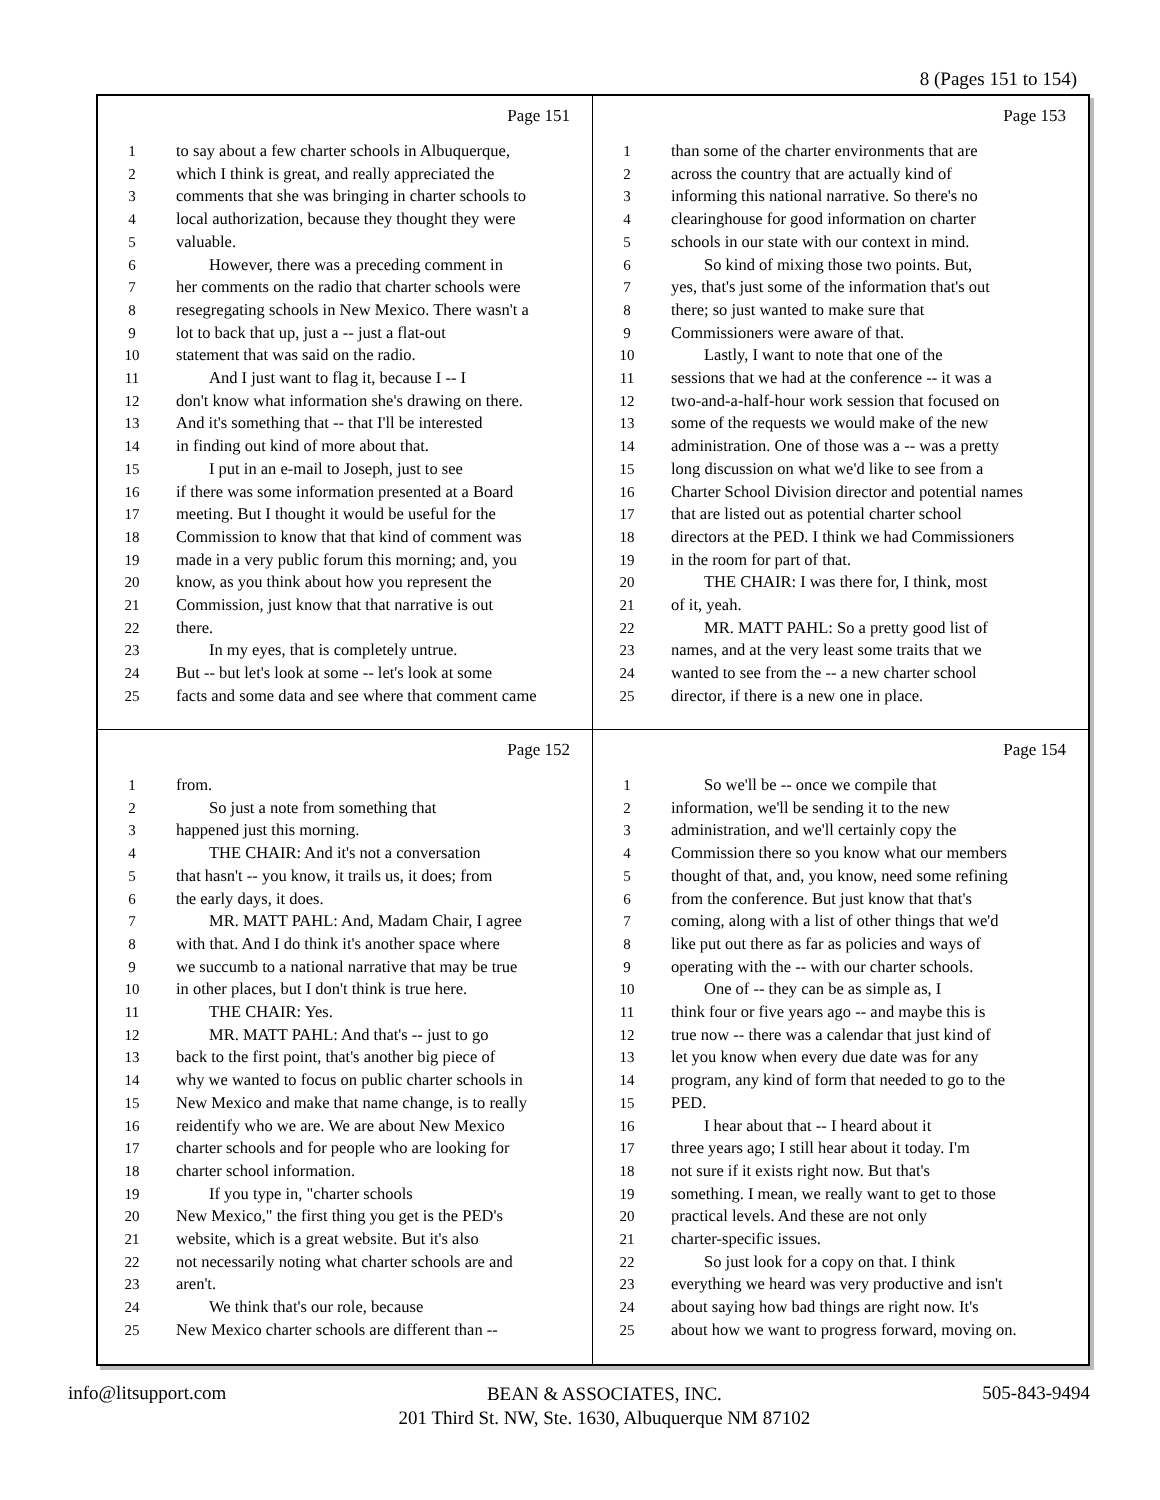8 (Pages 151 to 154)
Page 151
1 to say about a few charter schools in Albuquerque,
2 which I think is great, and really appreciated the
3 comments that she was bringing in charter schools to
4 local authorization, because they thought they were
5 valuable.
6 However, there was a preceding comment in
7 her comments on the radio that charter schools were
8 resegregating schools in New Mexico. There wasn't a
9 lot to back that up, just a -- just a flat-out
10 statement that was said on the radio.
11 And I just want to flag it, because I -- I
12 don't know what information she's drawing on there.
13 And it's something that -- that I'll be interested
14 in finding out kind of more about that.
15 I put in an e-mail to Joseph, just to see
16 if there was some information presented at a Board
17 meeting. But I thought it would be useful for the
18 Commission to know that that kind of comment was
19 made in a very public forum this morning; and, you
20 know, as you think about how you represent the
21 Commission, just know that that narrative is out
22 there.
23 In my eyes, that is completely untrue.
24 But -- but let's look at some -- let's look at some
25 facts and some data and see where that comment came
Page 153
1 than some of the charter environments that are
2 across the country that are actually kind of
3 informing this national narrative. So there's no
4 clearinghouse for good information on charter
5 schools in our state with our context in mind.
6 So kind of mixing those two points. But,
7 yes, that's just some of the information that's out
8 there; so just wanted to make sure that
9 Commissioners were aware of that.
10 Lastly, I want to note that one of the
11 sessions that we had at the conference -- it was a
12 two-and-a-half-hour work session that focused on
13 some of the requests we would make of the new
14 administration. One of those was a -- was a pretty
15 long discussion on what we'd like to see from a
16 Charter School Division director and potential names
17 that are listed out as potential charter school
18 directors at the PED. I think we had Commissioners
19 in the room for part of that.
20 THE CHAIR: I was there for, I think, most
21 of it, yeah.
22 MR. MATT PAHL: So a pretty good list of
23 names, and at the very least some traits that we
24 wanted to see from the -- a new charter school
25 director, if there is a new one in place.
Page 152
1 from.
2 So just a note from something that
3 happened just this morning.
4 THE CHAIR: And it's not a conversation
5 that hasn't -- you know, it trails us, it does; from
6 the early days, it does.
7 MR. MATT PAHL: And, Madam Chair, I agree
8 with that. And I do think it's another space where
9 we succumb to a national narrative that may be true
10 in other places, but I don't think is true here.
11 THE CHAIR: Yes.
12 MR. MATT PAHL: And that's -- just to go
13 back to the first point, that's another big piece of
14 why we wanted to focus on public charter schools in
15 New Mexico and make that name change, is to really
16 reidentify who we are. We are about New Mexico
17 charter schools and for people who are looking for
18 charter school information.
19 If you type in, "charter schools
20 New Mexico," the first thing you get is the PED's
21 website, which is a great website. But it's also
22 not necessarily noting what charter schools are and
23 aren't.
24 We think that's our role, because
25 New Mexico charter schools are different than --
Page 154
1 So we'll be -- once we compile that
2 information, we'll be sending it to the new
3 administration, and we'll certainly copy the
4 Commission there so you know what our members
5 thought of that, and, you know, need some refining
6 from the conference. But just know that that's
7 coming, along with a list of other things that we'd
8 like put out there as far as policies and ways of
9 operating with the -- with our charter schools.
10 One of -- they can be as simple as, I
11 think four or five years ago -- and maybe this is
12 true now -- there was a calendar that just kind of
13 let you know when every due date was for any
14 program, any kind of form that needed to go to the
15 PED.
16 I hear about that -- I heard about it
17 three years ago; I still hear about it today. I'm
18 not sure if it exists right now. But that's
19 something. I mean, we really want to get to those
20 practical levels. And these are not only
21 charter-specific issues.
22 So just look for a copy on that. I think
23 everything we heard was very productive and isn't
24 about saying how bad things are right now. It's
25 about how we want to progress forward, moving on.
info@litsupport.com
BEAN & ASSOCIATES, INC.
201 Third St. NW, Ste. 1630, Albuquerque NM 87102
505-843-9494